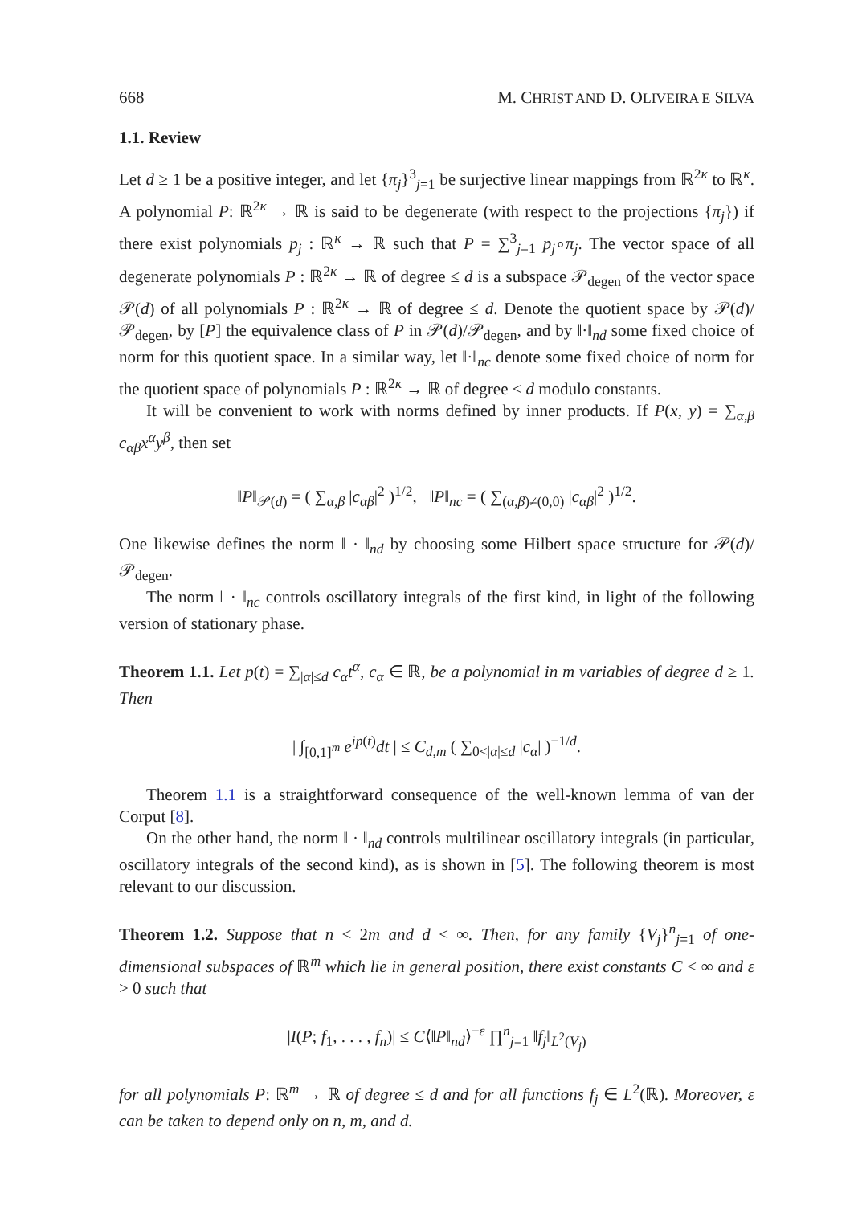668 M. CHRIST AND D. OLIVEIRA E SILVA
1.1. Review
Let d ≥ 1 be a positive integer, and let {π<sub>j</sub>}<sup>3</sup><sub>j=1</sub> be surjective linear mappings from ℝ<sup>2κ</sup> to ℝ<sup>κ</sup>. A polynomial P: ℝ<sup>2κ</sup> → ℝ is said to be degenerate (with respect to the projections {π<sub>j</sub>}) if there exist polynomials p<sub>j</sub> : ℝ<sup>κ</sup> → ℝ such that P = ∑<sup>3</sup><sub>j=1</sub> p<sub>j</sub>∘π<sub>j</sub>. The vector space of all degenerate polynomials P : ℝ<sup>2κ</sup> → ℝ of degree ≤ d is a subspace 𝒫<sub>degen</sub> of the vector space 𝒫(d) of all polynomials P : ℝ<sup>2κ</sup> → ℝ of degree ≤ d. Denote the quotient space by 𝒫(d)/𝒫<sub>degen</sub>, by [P] the equivalence class of P in 𝒫(d)/𝒫<sub>degen</sub>, and by ‖·‖<sub>nd</sub> some fixed choice of norm for this quotient space. In a similar way, let ‖·‖<sub>nc</sub> denote some fixed choice of norm for the quotient space of polynomials P : ℝ<sup>2κ</sup> → ℝ of degree ≤ d modulo constants.
It will be convenient to work with norms defined by inner products. If P(x, y) = ∑<sub>α,β</sub> c<sub>αβ</sub>x<sup>α</sup>y<sup>β</sup>, then set
‖P‖<sub>𝒫(d)</sub> = ( ∑<sub>α,β</sub> |c<sub>αβ</sub>|<sup>2</sup> )<sup>1/2</sup>, ‖P‖<sub>nc</sub> = ( ∑<sub>(α,β)≠(0,0)</sub> |c<sub>αβ</sub>|<sup>2</sup> )<sup>1/2</sup>.
One likewise defines the norm ‖ · ‖<sub>nd</sub> by choosing some Hilbert space structure for 𝒫(d)/𝒫<sub>degen</sub>.
The norm ‖ · ‖<sub>nc</sub> controls oscillatory integrals of the first kind, in light of the following version of stationary phase.
Theorem 1.1. Let p(t) = ∑<sub>|α|≤d</sub> c<sub>α</sub>t<sup>α</sup>, c<sub>α</sub> ∈ ℝ, be a polynomial in m variables of degree d ≥ 1. Then
| ∫<sub>[0,1]<sup>m</sup></sub> e<sup>ip</sup><sup>(t)</sup>dt | ≤ C<sub>d,m</sub> ( ∑<sub>0<|α|≤d</sub> |c<sub>α</sub>| )<sup>−1/d</sup>.
Theorem 1.1 is a straightforward consequence of the well-known lemma of van der Corput [8].
On the other hand, the norm ‖ · ‖<sub>nd</sub> controls multilinear oscillatory integrals (in particular, oscillatory integrals of the second kind), as is shown in [5]. The following theorem is most relevant to our discussion.
Theorem 1.2. Suppose that n < 2m and d < ∞. Then, for any family {V<sub>j</sub>}<sup>n</sup><sub>j=1</sub> of one-dimensional subspaces of ℝ<sup>m</sup> which lie in general position, there exist constants C < ∞ and ε > 0 such that
|I(P; f<sub>1</sub>, . . . , f<sub>n</sub>)| ≤ C⟨‖P‖<sub>nd</sub>⟩<sup>−ε</sup> ∏<sup>n</sup><sub>j=1</sub> ‖f<sub>j</sub>‖<sub>L<sup>2</sup>(V<sub>j</sub>)</sub>
for all polynomials P: ℝ<sup>m</sup> → ℝ of degree ≤ d and for all functions f<sub>j</sub> ∈ L<sup>2</sup>(ℝ). Moreover, ε can be taken to depend only on n, m, and d.